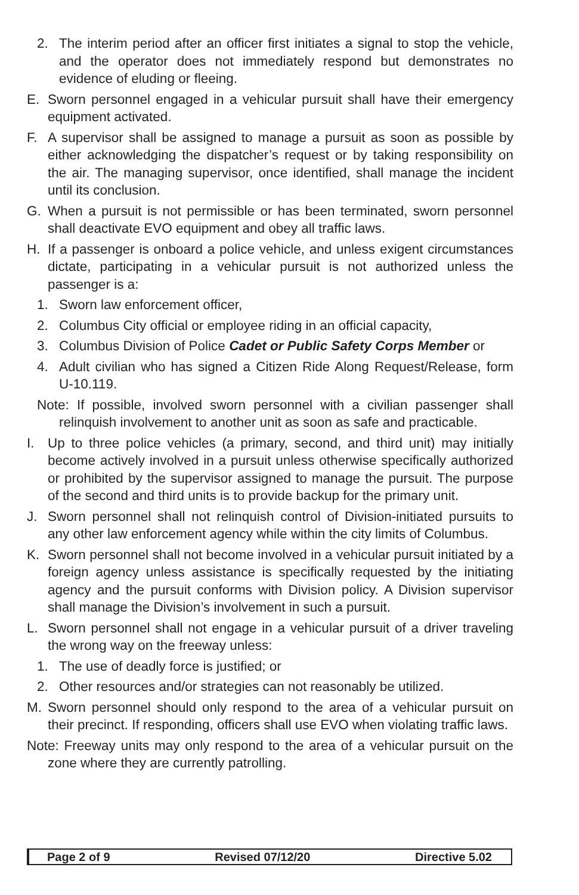2. The interim period after an officer first initiates a signal to stop the vehicle, and the operator does not immediately respond but demonstrates no evidence of eluding or fleeing.
E. Sworn personnel engaged in a vehicular pursuit shall have their emergency equipment activated.
F. A supervisor shall be assigned to manage a pursuit as soon as possible by either acknowledging the dispatcher’s request or by taking responsibility on the air. The managing supervisor, once identified, shall manage the incident until its conclusion.
G. When a pursuit is not permissible or has been terminated, sworn personnel shall deactivate EVO equipment and obey all traffic laws.
H. If a passenger is onboard a police vehicle, and unless exigent circumstances dictate, participating in a vehicular pursuit is not authorized unless the passenger is a:
1. Sworn law enforcement officer,
2. Columbus City official or employee riding in an official capacity,
3. Columbus Division of Police Cadet or Public Safety Corps Member or
4. Adult civilian who has signed a Citizen Ride Along Request/Release, form U-10.119.
Note: If possible, involved sworn personnel with a civilian passenger shall relinquish involvement to another unit as soon as safe and practicable.
I. Up to three police vehicles (a primary, second, and third unit) may initially become actively involved in a pursuit unless otherwise specifically authorized or prohibited by the supervisor assigned to manage the pursuit. The purpose of the second and third units is to provide backup for the primary unit.
J. Sworn personnel shall not relinquish control of Division-initiated pursuits to any other law enforcement agency while within the city limits of Columbus.
K. Sworn personnel shall not become involved in a vehicular pursuit initiated by a foreign agency unless assistance is specifically requested by the initiating agency and the pursuit conforms with Division policy. A Division supervisor shall manage the Division’s involvement in such a pursuit.
L. Sworn personnel shall not engage in a vehicular pursuit of a driver traveling the wrong way on the freeway unless:
1. The use of deadly force is justified; or
2. Other resources and/or strategies can not reasonably be utilized.
M. Sworn personnel should only respond to the area of a vehicular pursuit on their precinct. If responding, officers shall use EVO when violating traffic laws.
Note: Freeway units may only respond to the area of a vehicular pursuit on the zone where they are currently patrolling.
Page 2 of 9 Revised 07/12/20 Directive 5.02